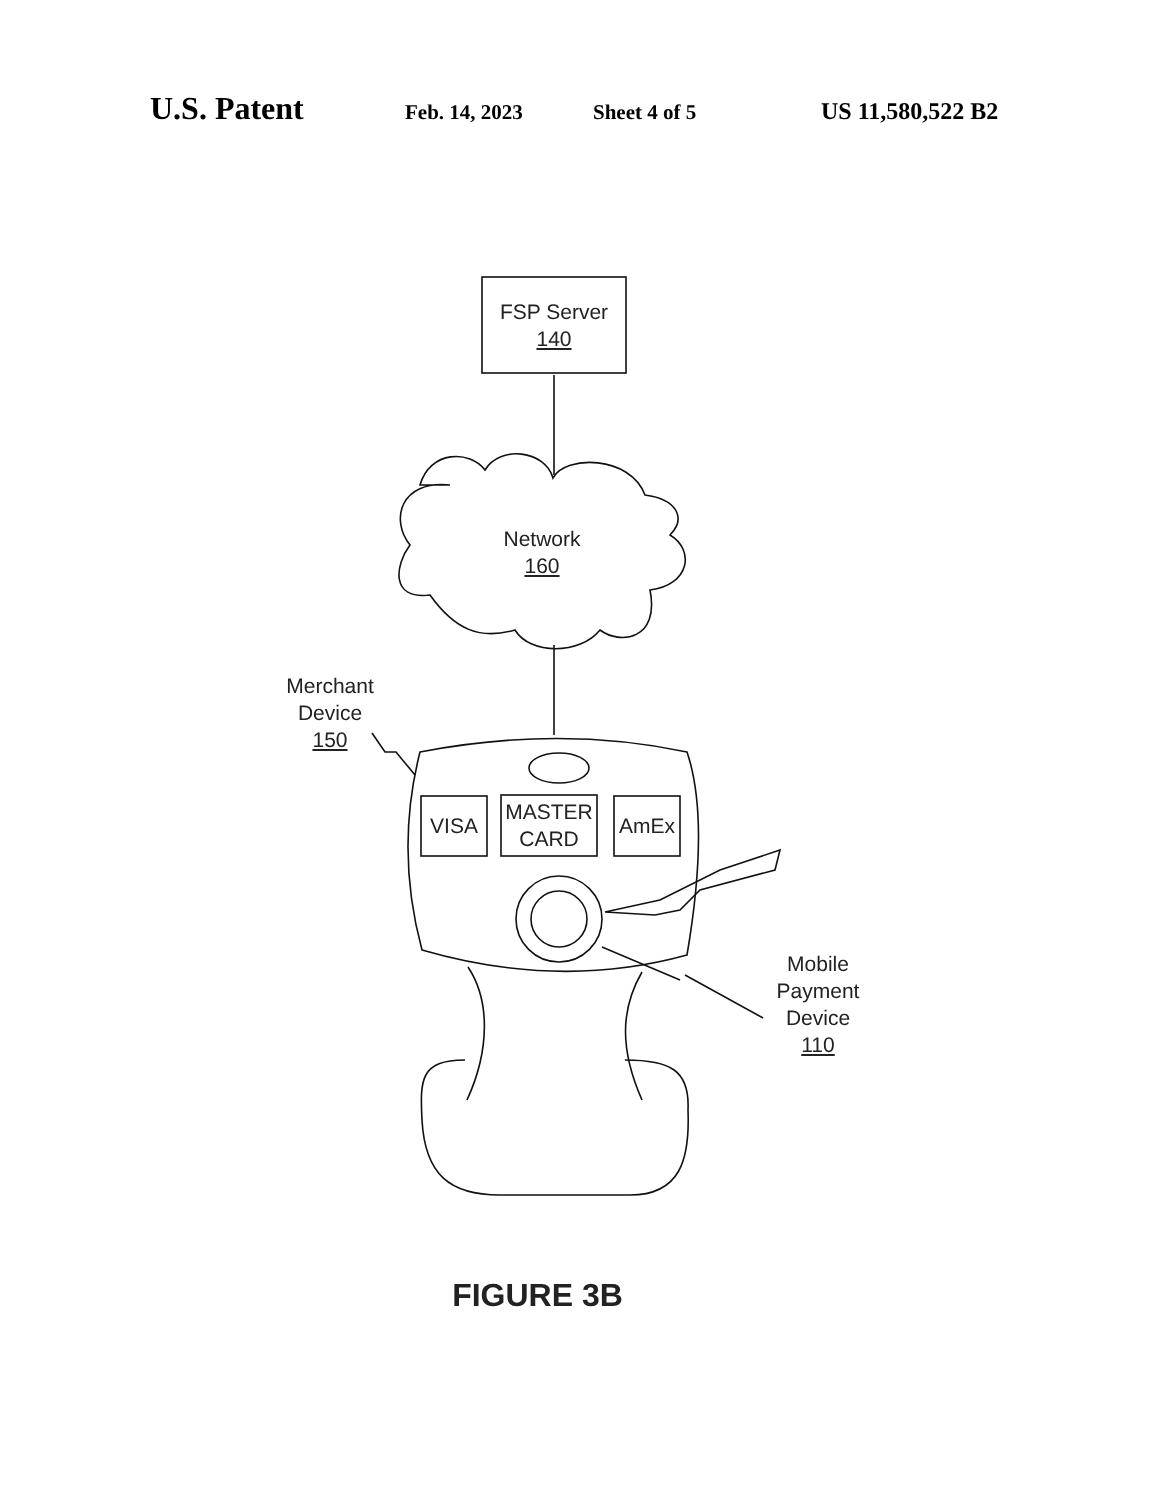U.S. Patent Feb. 14, 2023 Sheet 4 of 5 US 11,580,522 B2
FSP Server
140
Network
160
Merchant
Device
150
VISA
MASTER
CARD
AmEx
Mobile
Payment
Device
110
FIGURE 3B